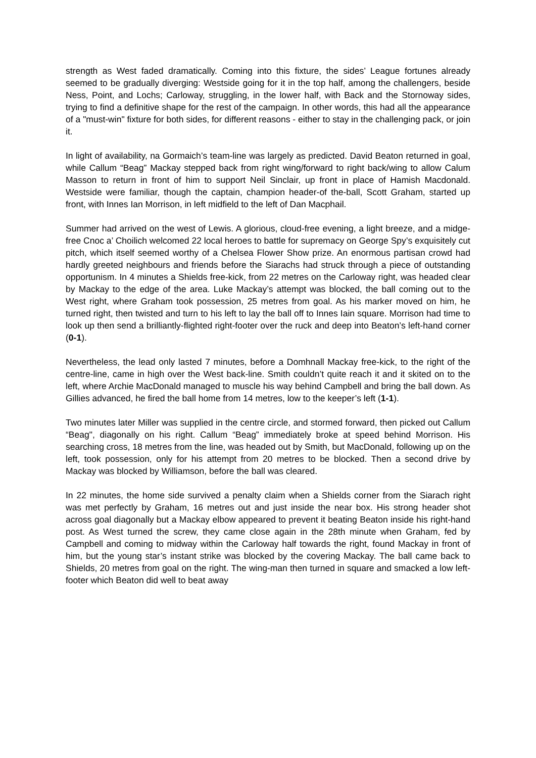strength as West faded dramatically. Coming into this fixture, the sides’ League fortunes already seemed to be gradually diverging: Westside going for it in the top half, among the challengers, beside Ness, Point, and Lochs; Carloway, struggling, in the lower half, with Back and the Stornoway sides, trying to find a definitive shape for the rest of the campaign. In other words, this had all the appearance of a "must-win" fixture for both sides, for different reasons - either to stay in the challenging pack, or join it.
In light of availability, na Gormaich’s team-line was largely as predicted. David Beaton returned in goal, while Callum “Beag” Mackay stepped back from right wing/forward to right back/wing to allow Calum Masson to return in front of him to support Neil Sinclair, up front in place of Hamish Macdonald. Westside were familiar, though the captain, champion header-of the-ball, Scott Graham, started up front, with Innes Ian Morrison, in left midfield to the left of Dan Macphail.
Summer had arrived on the west of Lewis. A glorious, cloud-free evening, a light breeze, and a midge-free Cnoc a’ Choilich welcomed 22 local heroes to battle for supremacy on George Spy’s exquisitely cut pitch, which itself seemed worthy of a Chelsea Flower Show prize. An enormous partisan crowd had hardly greeted neighbours and friends before the Siarachs had struck through a piece of outstanding opportunism. In 4 minutes a Shields free-kick, from 22 metres on the Carloway right, was headed clear by Mackay to the edge of the area. Luke Mackay’s attempt was blocked, the ball coming out to the West right, where Graham took possession, 25 metres from goal. As his marker moved on him, he turned right, then twisted and turn to his left to lay the ball off to Innes Iain square. Morrison had time to look up then send a brilliantly-flighted right-footer over the ruck and deep into Beaton’s left-hand corner (0-1).
Nevertheless, the lead only lasted 7 minutes, before a Domhnall Mackay free-kick, to the right of the centre-line, came in high over the West back-line. Smith couldn’t quite reach it and it skited on to the left, where Archie MacDonald managed to muscle his way behind Campbell and bring the ball down. As Gillies advanced, he fired the ball home from 14 metres, low to the keeper’s left (1-1).
Two minutes later Miller was supplied in the centre circle, and stormed forward, then picked out Callum “Beag", diagonally on his right. Callum “Beag” immediately broke at speed behind Morrison. His searching cross, 18 metres from the line, was headed out by Smith, but MacDonald, following up on the left, took possession, only for his attempt from 20 metres to be blocked. Then a second drive by Mackay was blocked by Williamson, before the ball was cleared.
In 22 minutes, the home side survived a penalty claim when a Shields corner from the Siarach right was met perfectly by Graham, 16 metres out and just inside the near box. His strong header shot across goal diagonally but a Mackay elbow appeared to prevent it beating Beaton inside his right-hand post. As West turned the screw, they came close again in the 28th minute when Graham, fed by Campbell and coming to midway within the Carloway half towards the right, found Mackay in front of him, but the young star’s instant strike was blocked by the covering Mackay. The ball came back to Shields, 20 metres from goal on the right. The wing-man then turned in square and smacked a low left-footer which Beaton did well to beat away